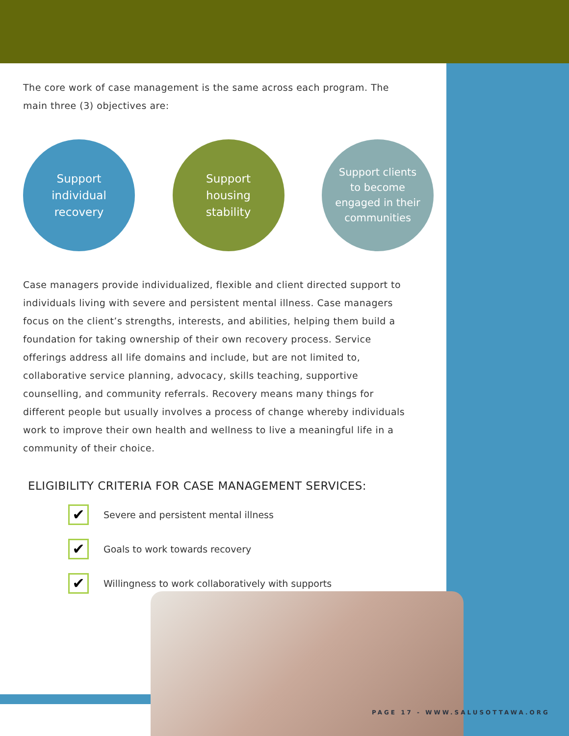The core work of case management is the same across each program. The main three (3) objectives are:
Support
individual
recovery
Support
housing
stability
Support clients
to become
engaged in their
communities
Case managers provide individualized, flexible and client directed support to individuals living with severe and persistent mental illness. Case managers focus on the client’s strengths, interests, and abilities, helping them build a foundation for taking ownership of their own recovery process. Service offerings address all life domains and include, but are not limited to, collaborative service planning, advocacy, skills teaching, supportive counselling, and community referrals. Recovery means many things for different people but usually involves a process of change whereby individuals work to improve their own health and wellness to live a meaningful life in a community of their choice.
ELIGIBILITY CRITERIA FOR CASE MANAGEMENT SERVICES:
✔
Severe and persistent mental illness
✔
Goals to work towards recovery
✔
Willingness to work collaboratively with supports
PAGE 17 - WWW.SALUSOTTAWA.ORG